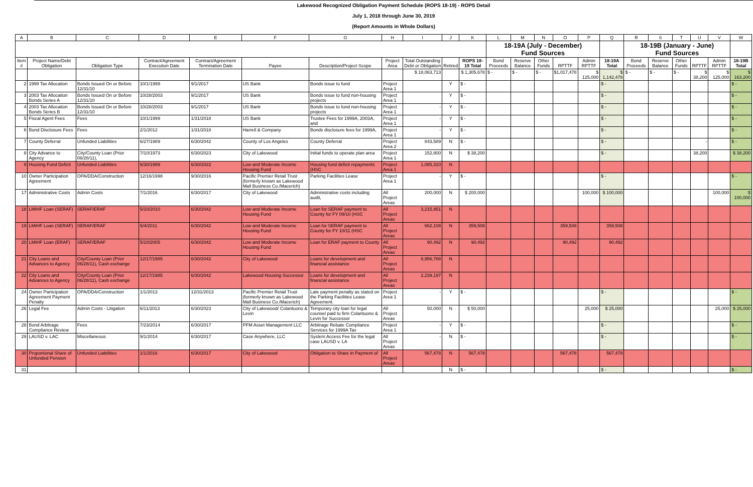Lakewood Recognized Obligation Payment Schedule (ROPS 18-19) - ROPS Detail
July 1, 2018 through June 30, 2019
(Report Amounts in Whole Dollars)
| A | B | C | D | E | F | G | H | I | J | K | L | M | N | O | P | Q | R | S | T | U | V | W |
| --- | --- | --- | --- | --- | --- | --- | --- | --- | --- | --- | --- | --- | --- | --- | --- | --- | --- | --- | --- | --- | --- | --- |
| | | | | | | | | | | | 18-19A (July - December) Fund Sources | | | | | | 18-19B (January - June) Fund Sources | | | | | |
| Item # | Project Name/Debt Obligation | Obligation Type | Contract/Agreement Execution Date | Contract/Agreement Termination Date | Payee | Description/Project Scope | Project Area | Total Outstanding Debt or Obligation | Retired | ROPS 18-19 Total | Bond Proceeds | Reserve Balance | Other Funds | RPTTF | Admin RPTTF | 18-19A Total | Bond Proceeds | Reserve Balance | Other Funds | RPTTF | Admin RPTTF | 18-19B Total |
| | | | | | | | | $ 18,063,713 | | $ 1,305,678 | $ - | $ - | $ - | $1,017,478 | $ 125,000 | $ 1,142,478 | $ - | $ - | $ - | $ 38,200 | $ 125,000 | $ 163,200 |
| 2 | 1999 Tax Allocation | Bonds Issued On or Before 12/31/10 | 10/1/1999 | 9/1/2017 | US Bank | Bonds issue to fund | Project Area 1 | | Y | $ - | | | | | | $ - | | | | | | $ - |
| 3 | 2003 Tax Allocation Bonds Series A | Bonds Issued On or Before 12/31/10 | 10/28/2003 | 9/1/2017 | US Bank | Bonds issue to fund non-housing projects | Project Area 1 | | Y | $ - | | | | | | $ - | | | | | | $ - |
| 4 | 2003 Tax Allocation Bonds Series B | Bonds Issued On or Before 12/31/10 | 10/28/2003 | 9/1/2017 | US Bank | Bonds issue to fund non-housing projects | Project Area 1 | - | Y | $ - | | | | | | $ - | | | | | | $ - |
| 5 | Fiscal Agent Fees | Fees | 10/1/1999 | 1/31/2018 | US Bank | Trustee Fees for 1999A, 2003A, and | Project Area 1 | - | Y | $ - | | | | | | $ - | | | | | | $ - |
| 6 | Bond Disclosure Fees | Fees | 2/1/2012 | 1/31/2018 | Harrell & Company | Bonds disclosure fees for 1999A, | Project Area 1 | - | Y | $ - | | | | | | $ - | | | | | | $ - |
| 7 | County Deferral | Unfunded Liabilities | 6/27/1989 | 6/30/2042 | County of Los Angeles | County Deferral | Project Area 2 | 843,589 | N | $ - | | | | | | $ - | | | | - | | $ - |
| 8 | City Advance to Agency | City/County Loan (Prior 06/28/11), | 7/10/1973 | 6/30/2023 | City of Lakewood | Initial funds to operate plan area | Project Area 1 | 152,800 | N | $ 38,200 | | | | | | $ - | | | | 38,200 | | $ 38,200 |
| 9 | Housing Fund Deficit | Unfunded Liabilities | 6/30/1999 | 6/30/2022 | Low and Moderate Income Housing Fund | Housing fund deficit repayments (HSC | Project Area 1 | 1,085,310 | N | | | | | | | | | | | | | |
| 10 | Owner Participation Agreement | OPA/DDA/Construction | 12/16/1998 | 9/30/2016 | Pacific Premier Retail Trust (formerly known as Lakewood Mall Business Co./Macerich) | Parking Facilities Lease | Project Area 1 | - | Y | $ - | | | | | | $ - | | | | | | $ - |
| 17 | Administrative Costs | Admin Costs | 7/1/2016 | 6/30/2017 | City of Lakewood | Administrative costs including audit, | All Project Areas | 200,000 | N | $ 200,000 | | | | | 100,000 | $ 100,000 | | | | | 100,000 | $ 100,000 |
| 18 | LMIHF Loan (SERAF) | SERAF/ERAF | 5/10/2010 | 6/30/2042 | Low and Moderate Income Housing Fund | Loan for SERAF payment to County for FY 09/10 (HSC | All Project Areas | 3,215,951 | N | | | | | | | | | | | | | |
| 19 | LMIHF Loan (SERAF) | SERAF/ERAF | 5/4/2011 | 6/30/2042 | Low and Moderate Income Housing Fund | Loan for SERAF payment to County for FY 10/11 (HSC | All Project Areas | 662,108 | N | 359,508 | | | | 359,508 | | 359,508 | | | | | | |
| 20 | LMIHF Loan (ERAF) | SERAF/ERAF | 5/10/2005 | 6/30/2042 | Low and Moderate Income Housing Fund | Loan for ERAF payment to County | All Project Areas | 90,492 | N | 90,492 | | | | 90,492 | | 90,492 | | | | | | |
| 21 | City Loans and Advances to Agency | City/County Loan (Prior 06/28/11), Cash exchange | 12/17/1985 | 6/30/2042 | City of Lakewood | Loans for development and financial assistance | All Project Areas | 8,956,788 | N | | | | | | | | | | | | | |
| 22 | City Loans and Advances to Agency | City/County Loan (Prior 06/28/11), Cash exchange | 12/17/1985 | 6/30/2042 | Lakewood Housing Successor | Loans for development and financial assistance | All Project Areas | 2,239,197 | N | | | | | | | | | | | | | |
| 24 | Owner Participation Agreement Payment Penalty | OPA/DDA/Construction | 1/1/2013 | 12/31/2013 | Pacific Premier Retail Trust (formerly known as Lakewood Mall Business Co./Macerich) | Late payment penalty as stated on the Parking Facilities Lease Agreement. | Project Area 1 | - | Y | $ - | | | | | | $ - | | | | | | $ - |
| 26 | Legal Fee | Admin Costs - Litigation | 6/11/2013 | 6/30/2023 | City of Lakewood/ Colantuono & Levin | Temporary city loan for legal counsel paid to firm Colantuono & Levin for Successor | All Project Areas | 50,000 | N | $ 50,000 | | | | | 25,000 | $ 25,000 | | | | | 25,000 | $ 25,000 |
| 28 | Bond Arbitrage Compliance Review | Fees | 7/23/2014 | 6/30/2017 | PFM Asset Management LLC | Arbitrage Rebate Compliance Services for 1999A Tax | Project Area 1 | - | Y | $ - | | | | | | $ - | | | | | | $ - |
| 29 | LAUSD v. LAC | Miscellaneous | 9/1/2014 | 6/30/2017 | Case Anywhere, LLC | System Access Fee for the legal case LAUSD v. LA | All Project Areas | - | N | $ - | | | | | | $ - | | | | | | $ - |
| 30 | Proportional Share of Unfunded Pension | Unfunded Liabilities | 1/1/2016 | 6/30/2017 | City of Lakewood | Obligation to Share in Payment of | All Project Areas | 567,478 | N | 567,478 | | | | 567,478 | | 567,478 | | | | | | |
| 31 | | | | | | | | | N | $ - | | | | | | $ - | | | | | | $ - |